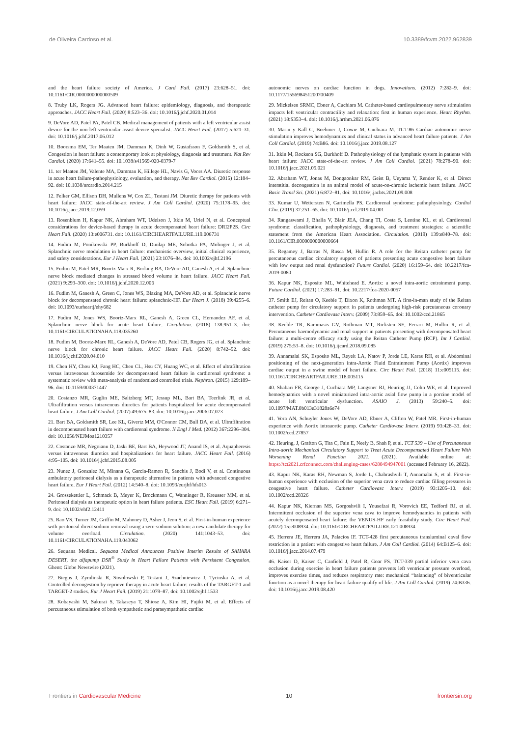de Oliveira Cardoso et al. 10.3389/fcvm.2022.962839
and the heart failure society of America. J Card Fail. (2017) 23:628–51. doi: 10.1161/CIR.0000000000000509
8. Truby LK, Rogers JG. Advanced heart failure: epidemiology, diagnosis, and therapeutic approaches. JACC Heart Fail. (2020) 8:523–36. doi: 10.1016/j.jchf.2020.01.014
9. DeVore AD, Patel PA, Patel CB. Medical management of patients with a left ventricular assist device for the non-left ventricular assist device specialist. JACC Heart Fail. (2017) 5:621–31. doi: 10.1016/j.jchf.2017.06.012
10. Boorsma EM, Ter Maaten JM, Damman K, Dinh W, Gustafsson F, Goldsmith S, et al. Congestion in heart failure: a contemporary look at physiology, diagnosis and treatment. Nat Rev Cardiol. (2020) 17:641–55. doi: 10.1038/s41569-020-0379-7
11. ter Maaten JM, Valente MA, Damman K, Hillege HL, Navis G, Voors AA. Diuretic response in acute heart failure-pathophysiology, evaluation, and therapy. Nat Rev Cardiol. (2015) 12:184–92. doi: 10.1038/nrcardio.2014.215
12. Felker GM, Ellison DH, Mullens W, Cox ZL, Testani JM. Diuretic therapy for patients with heart failure: JACC state-of-the-art review. J Am Coll Cardiol. (2020) 75:1178–95. doi: 10.1016/j.jacc.2019.12.059
13. Rosenblum H, Kapur NK, Abraham WT, Udelson J, Itkin M, Uriel N, et al. Conceptual considerations for device-based therapy in acute decompensated heart failure: DRI2P2S. Circ Heart Fail. (2020) 13:e006731. doi: 10.1161/CIRCHEARTFAILURE.119.006731
14. Fudim M, Ponikowski PP, Burkhoff D, Dunlap ME, Sobotka PA, Molinger J, et al. Splanchnic nerve modulation in heart failure: mechanistic overview, initial clinical experience, and safety considerations. Eur J Heart Fail. (2021) 23:1076–84. doi: 10.1002/ejhf.2196
15. Fudim M, Patel MR, Boortz-Marx R, Borlaug BA, DeVore AD, Ganesh A, et al. Splanchnic nerve block mediated changes in stressed blood volume in heart failure. JACC Heart Fail. (2021) 9:293–300. doi: 10.1016/j.jchf.2020.12.006
16. Fudim M, Ganesh A, Green C, Jones WS, Blazing MA, DeVore AD, et al. Splanchnic nerve block for decompensated chronic heart failure: splanchnic-HF. Eur Heart J. (2018) 39:4255–6. doi: 10.1093/eurheartj/ehy682
17. Fudim M, Jones WS, Boortz-Marx RL, Ganesh A, Green CL, Hernandez AF, et al. Splanchnic nerve block for acute heart failure. Circulation. (2018) 138:951–3. doi: 10.1161/CIRCULATIONAHA.118.035260
18. Fudim M, Boortz-Marx RL, Ganesh A, DeVore AD, Patel CB, Rogers JG, et al. Splanchnic nerve block for chronic heart failure. JACC Heart Fail. (2020) 8:742–52. doi: 10.1016/j.jchf.2020.04.010
19. Chen HY, Chou KJ, Fang HC, Chen CL, Hsu CY, Huang WC, et al. Effect of ultrafiltration versus intravenous furosemide for decompensated heart failure in cardiorenal syndrome: a systematic review with meta-analysis of randomized controlled trials. Nephron. (2015) 129:189–96. doi: 10.1159/000371447
20. Costanzo MR, Guglin ME, Saltzberg MT, Jessup ML, Bart BA, Teerlink JR, et al. Ultrafiltration versus intravenous diuretics for patients hospitalized for acute decompensated heart failure. J Am Coll Cardiol. (2007) 49:675–83. doi: 10.1016/j.jacc.2006.07.073
21. Bart BA, Goldsmith SR, Lee KL, Givertz MM, O'Connor CM, Bull DA, et al. Ultrafiltration in decompensated heart failure with cardiorenal syndrome. N Engl J Med. (2012) 367:2296–304. doi: 10.1056/NEJMoa1210357
22. Costanzo MR, Negoianu D, Jaski BE, Bart BA, Heywood JT, Anand IS, et al. Aquapheresis versus intravenous diuretics and hospitalizations for heart failure. JACC Heart Fail. (2016) 4:95–105. doi: 10.1016/j.jchf.2015.08.005
23. Nunez J, Gonzalez M, Minana G, Garcia-Ramon R, Sanchis J, Bodi V, et al. Continuous ambulatory peritoneal dialysis as a therapeutic alternative in patients with advanced congestive heart failure. Eur J Heart Fail. (2012) 14:540–8. doi: 10.1093/eurjhf/hfs013
24. Grossekettler L, Schmack B, Meyer K, Brockmann C, Wanninger R, Kreusser MM, et al. Peritoneal dialysis as therapeutic option in heart failure patients. ESC Heart Fail. (2019) 6:271–9. doi: 10.1002/ehf2.12411
25. Rao VS, Turner JM, Griffin M, Mahoney D, Asher J, Jeon S, et al. First-in-human experience with peritoneal direct sodium removal using a zero-sodium solution: a new candidate therapy for volume overload. Circulation. (2020) 141:1043–53. doi: 10.1161/CIRCULATIONAHA.119.043062
26. Sequana Medical. Sequana Medical Announces Positive Interim Results of SAHARA DESERT, the alfapump DSR<sup>®</sup> Study in Heart Failure Patients with Persistent Congestion. Ghent: Globe Newswire (2021).
27. Biegus J, Zymlinski R, Siwolowski P, Testani J, Szachniewicz J, Tycinska A, et al. Controlled decongestion by reprieve therapy in acute heart failure: results of the TARGET-1 and TARGET-2 studies. Eur J Heart Fail. (2019) 21:1079–87. doi: 10.1002/ejhf.1533
28. Kobayashi M, Sakurai S, Takaseya T, Shiose A, Kim HI, Fujiki M, et al. Effects of percutaneous stimulation of both sympathetic and parasympathetic cardiac
autonomic nerves on cardiac function in dogs. Innovations. (2012) 7:282–9. doi: 10.1177/155698451200700409
29. Mickelsen SRMC, Ebner A, Cuchiara M. Catheter-based cardiopulmonary nerve stimulation impacts left ventricular contractility and relaxation: first in human experience. Heart Rhythm. (2021) 18:S353–4. doi: 10.1016/j.hrthm.2021.06.876
30. Marin y Kall C, Boehmer J, Cowie M, Cuchiara M. TCT-86 Cardiac autonomic nerve stimulation improves hemodynamics and clinical status in advanced heart failure patients. J Am Coll Cardiol. (2019) 74:B86. doi: 10.1016/j.jacc.2019.08.127
31. Itkin M, Rockson SG, Burkhoff D. Pathophysiology of the lymphatic system in patients with heart failure: JACC state-of-the-art review. J Am Coll Cardiol. (2021) 78:278–90. doi: 10.1016/j.jacc.2021.05.021
32. Abraham WT, Jonas M, Dongaonkar RM, Geist B, Ueyama Y, Render K, et al. Direct interstitial decongestion in an animal model of acute-on-chronic ischemic heart failure. JACC Basic Transl Sci. (2021) 6:872–81. doi: 10.1016/j.jacbts.2021.09.008
33. Kumar U, Wettersten N, Garimella PS. Cardiorenal syndrome: pathophysiology. Cardiol Clin. (2019) 37:251–65. doi: 10.1016/j.ccl.2019.04.001
34. Rangaswami J, Bhalla V, Blair JEA, Chang TI, Costa S, Lentine KL, et al. Cardiorenal syndrome: classification, pathophysiology, diagnosis, and treatment strategies: a scientific statement from the American Heart Association. Circulation. (2019) 139:e840–78. doi: 10.1161/CIR.0000000000000664
35. Regamey J, Barras N, Rusca M, Hullin R. A role for the Reitan catheter pump for percutaneous cardiac circulatory support of patients presenting acute congestive heart failure with low output and renal dysfunction? Future Cardiol. (2020) 16:159–64. doi: 10.2217/fca-2019-0080
36. Kapur NK, Esposito ML, Whitehead E. Aortix: a novel intra-aortic entrainment pump. Future Cardiol. (2021) 17:283–91. doi: 10.2217/fca-2020-0057
37. Smith EJ, Reitan O, Keeble T, Dixon K, Rothman MT. A first-in-man study of the Reitan catheter pump for circulatory support in patients undergoing high-risk percutaneous coronary intervention. Catheter Cardiovasc Interv. (2009) 73:859–65. doi: 10.1002/ccd.21865
38. Keeble TR, Karamasis GV, Rothman MT, Ricksten SE, Ferrari M, Hullin R, et al. Percutaneous haemodynamic and renal support in patients presenting with decompensated heart failure: a multi-centre efficacy study using the Reitan Catheter Pump (RCP). Int J Cardiol. (2019) 275:53–8. doi: 10.1016/j.ijcard.2018.09.085
39. Annamalai SK, Esposito ML, Reyelt LA, Natov P, Jorde LE, Karas RH, et al. Abdominal positioning of the next-generation intra-Aortic Fluid Entrainment Pump (Aortix) improves cardiac output in a swine model of heart failure. Circ Heart Fail. (2018) 11:e005115. doi: 10.1161/CIRCHEARTFAILURE.118.005115
40. Shabari FR, George J, Cuchiara MP, Langsner RJ, Heuring JJ, Cohn WE, et al. Improved hemodynamics with a novel miniaturized intra-aortic axial flow pump in a porcine model of acute left ventricular dysfunction. ASAIO J. (2013) 59:240–5. doi: 10.1097/MAT.0b013e31828a6e74
41. Vora AN, Schuyler Jones W, DeVore AD, Ebner A, Clifton W, Patel MR. First-in-human experience with Aortix intraaortic pump. Catheter Cardiovasc Interv. (2019) 93:428–33. doi: 10.1002/ccd.27857
42. Heuring, J, Grafton G, Tita C, Fain E, Neely B, Shah P, et al. TCT 539 – Use of Percutaneous Intra-aortic Mechanical Circulatory Support to Treat Acute Decompensated Heart Failure With Worsening Renal Function 2021. (2021). Available online at: https://tct2021.crfconnect.com/challenging-cases/6280494947001 (accessed February 16, 2022).
43. Kapur NK, Karas RH, Newman S, Jorde L, Chabrashvili T, Annamalai S, et al. First-in-human experience with occlusion of the superior vena cava to reduce cardiac filling pressures in congestive heart failure. Catheter Cardiovasc Interv. (2019) 93:1205–10. doi: 10.1002/ccd.28326
44. Kapur NK, Kiernan MS, Gorgoshvili I, Yousefzai R, Vorovich EE, Tedford RJ, et al. Intermittent occlusion of the superior vena cava to improve hemodynamics in patients with acutely decompensated heart failure: the VENUS-HF early feasibility study. Circ Heart Fail. (2022) 15:e008934. doi: 10.1161/CIRCHEARTFAILURE.121.008934
45. Herrera JE, Herrera JA, Palacios IF. TCT-428 first percutaneous transluminal caval flow restriction in a patient with congestive heart failure. J Am Coll Cardiol. (2014) 64:B125–6. doi: 10.1016/j.jacc.2014.07.479
46. Kaiser D, Kaiser C, Canfield J, Patel R, Goar FS. TCT-339 partial inferior vena cava occlusion during exercise in heart failure patients prevents left ventricular pressure overload, improves exercise times, and reduces respiratory rate: mechanical “balancing” of biventricular function as a novel therapy for heart failure qualify of life. J Am Coll Cardiol. (2019) 74:B336. doi: 10.1016/j.jacc.2019.08.420
Frontiers in Cardiovascular Medicine 10 frontiersin.org